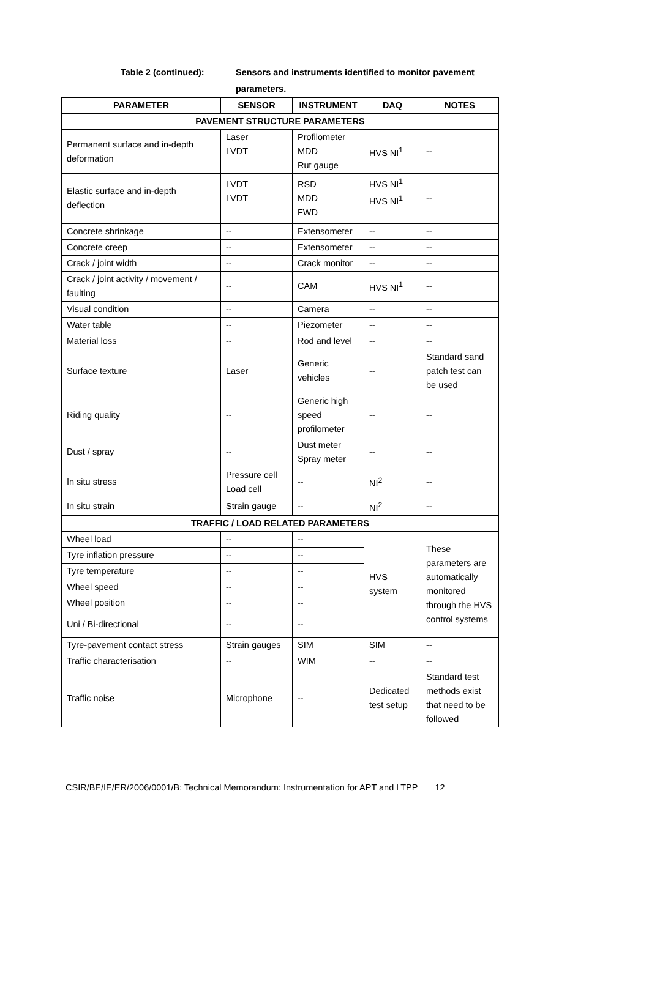Table 2 (continued): Sensors and instruments identified to monitor pavement parameters.
| PARAMETER | SENSOR | INSTRUMENT | DAQ | NOTES |
| --- | --- | --- | --- | --- |
| PAVEMENT STRUCTURE PARAMETERS | | | | |
| Permanent surface and in-depth deformation | Laser LVDT | Profilometer MDD Rut gauge | HVS NI<sup>1</sup> | -- |
| Elastic surface and in-depth deflection | LVDT LVDT | RSD MDD FWD | HVS NI<sup>1</sup> HVS NI<sup>1</sup> | -- |
| Concrete shrinkage | -- | Extensometer | -- | -- |
| Concrete creep | -- | Extensometer | -- | -- |
| Crack / joint width | -- | Crack monitor | -- | -- |
| Crack / joint activity / movement / faulting | -- | CAM | HVS NI<sup>1</sup> | -- |
| Visual condition | -- | Camera | -- | -- |
| Water table | -- | Piezometer | -- | -- |
| Material loss | -- | Rod and level | -- | -- |
| Surface texture | Laser | Generic vehicles | -- | Standard sand patch test can be used |
| Riding quality | -- | Generic high speed profilometer | -- | -- |
| Dust / spray | -- | Dust meter Spray meter | -- | -- |
| In situ stress | Pressure cell Load cell | -- | NI<sup>2</sup> | -- |
| In situ strain | Strain gauge | -- | NI<sup>2</sup> | -- |
| TRAFFIC / LOAD RELATED PARAMETERS | | | | |
| Wheel load | -- | -- | HVS system | These parameters are automatically monitored through the HVS control systems |
| Tyre inflation pressure | -- | -- | | |
| Tyre temperature | -- | -- | | |
| Wheel speed | -- | -- | | |
| Wheel position | -- | -- | | |
| Uni / Bi-directional | -- | -- | | |
| Tyre-pavement contact stress | Strain gauges | SIM | SIM | -- |
| Traffic characterisation | -- | WIM | -- | -- |
| Traffic noise | Microphone | -- | Dedicated test setup | Standard test methods exist that need to be followed |
CSIR/BE/IE/ER/2006/0001/B: Technical Memorandum: Instrumentation for APT and LTPP 12